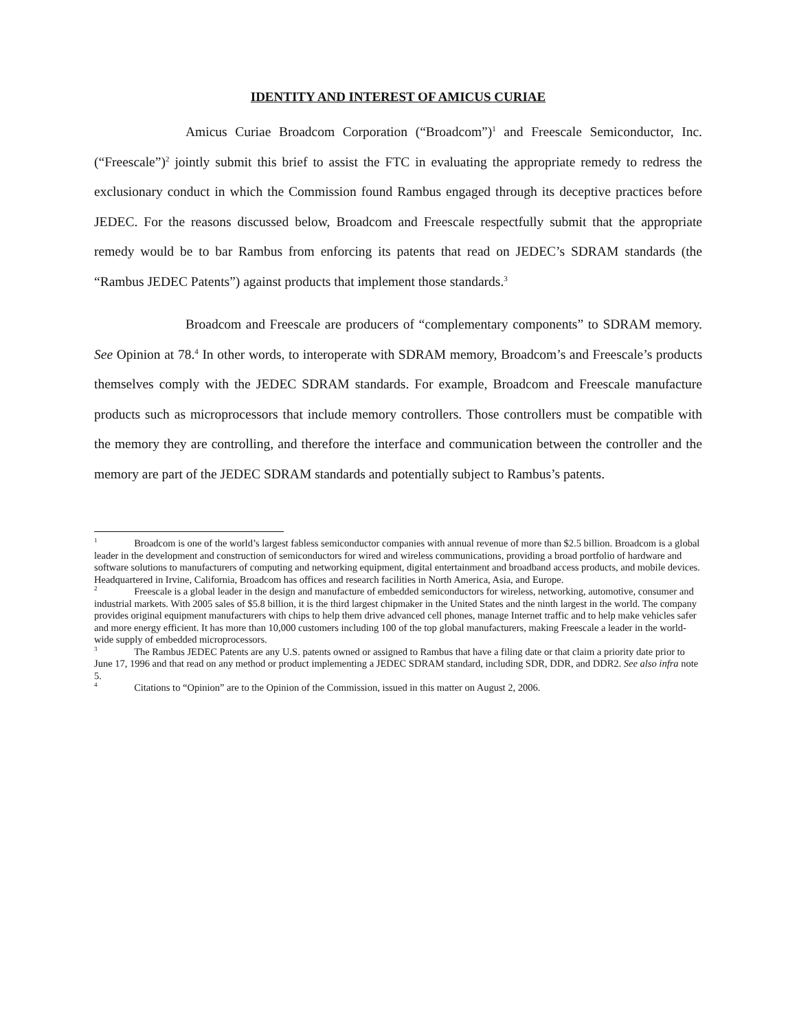IDENTITY AND INTEREST OF AMICUS CURIAE
Amicus Curiae Broadcom Corporation (“Broadcom”)<sup>1</sup> and Freescale Semiconductor, Inc. (“Freescale”)<sup>2</sup> jointly submit this brief to assist the FTC in evaluating the appropriate remedy to redress the exclusionary conduct in which the Commission found Rambus engaged through its deceptive practices before JEDEC. For the reasons discussed below, Broadcom and Freescale respectfully submit that the appropriate remedy would be to bar Rambus from enforcing its patents that read on JEDEC’s SDRAM standards (the “Rambus JEDEC Patents”) against products that implement those standards.<sup>3</sup>
Broadcom and Freescale are producers of “complementary components” to SDRAM memory. See Opinion at 78.<sup>4</sup> In other words, to interoperate with SDRAM memory, Broadcom’s and Freescale’s products themselves comply with the JEDEC SDRAM standards. For example, Broadcom and Freescale manufacture products such as microprocessors that include memory controllers. Those controllers must be compatible with the memory they are controlling, and therefore the interface and communication between the controller and the memory are part of the JEDEC SDRAM standards and potentially subject to Rambus’s patents.
<sup>1</sup> Broadcom is one of the world’s largest fabless semiconductor companies with annual revenue of more than $2.5 billion. Broadcom is a global leader in the development and construction of semiconductors for wired and wireless communications, providing a broad portfolio of hardware and software solutions to manufacturers of computing and networking equipment, digital entertainment and broadband access products, and mobile devices. Headquartered in Irvine, California, Broadcom has offices and research facilities in North America, Asia, and Europe.
<sup>2</sup> Freescale is a global leader in the design and manufacture of embedded semiconductors for wireless, networking, automotive, consumer and industrial markets. With 2005 sales of $5.8 billion, it is the third largest chipmaker in the United States and the ninth largest in the world. The company provides original equipment manufacturers with chips to help them drive advanced cell phones, manage Internet traffic and to help make vehicles safer and more energy efficient. It has more than 10,000 customers including 100 of the top global manufacturers, making Freescale a leader in the world-wide supply of embedded microprocessors.
<sup>3</sup> The Rambus JEDEC Patents are any U.S. patents owned or assigned to Rambus that have a filing date or that claim a priority date prior to June 17, 1996 and that read on any method or product implementing a JEDEC SDRAM standard, including SDR, DDR, and DDR2. See also infra note 5.
<sup>4</sup> Citations to “Opinion” are to the Opinion of the Commission, issued in this matter on August 2, 2006.